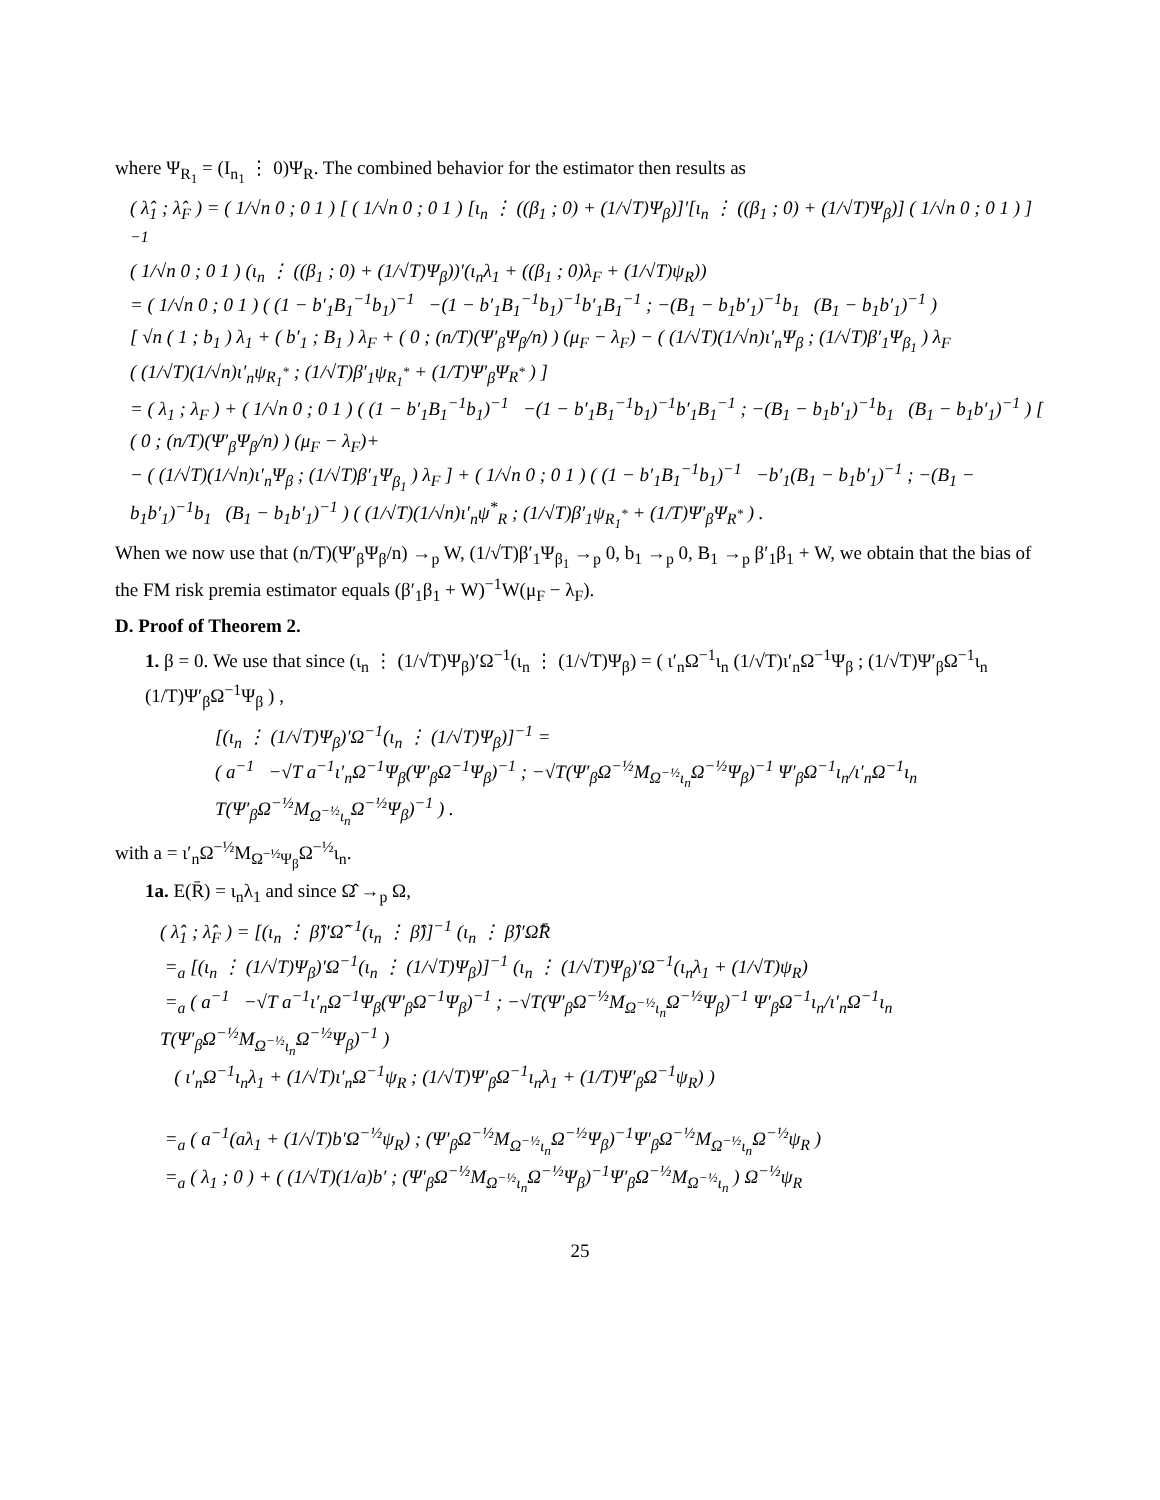where Ψ<sub>R<sub>1</sub></sub> = (I<sub>n<sub>1</sub></sub> ⋮ 0)Ψ<sub>R</sub>. The combined behavior for the estimator then results as
( λ̂<sub>1</sub> ; λ̂<sub>F</sub> ) = ( 1/√n 0 ; 0 1 ) [ ( 1/√n 0 ; 0 1 ) [ι<sub>n</sub> ⋮ ((β<sub>1</sub> ; 0) + (1/√T)Ψ<sub>β</sub>)]′[ι<sub>n</sub> ⋮ ((β<sub>1</sub> ; 0) + (1/√T)Ψ<sub>β</sub>)] ( 1/√n 0 ; 0 1 ) ]<sup>−1</sup> ( 1/√n 0 ; 0 1 ) (ι<sub>n</sub> ⋮ ((β<sub>1</sub> ; 0) + (1/√T)Ψ<sub>β</sub>))′(ι<sub>n</sub>λ<sub>1</sub> + ((β<sub>1</sub> ; 0)λ<sub>F</sub> + (1/√T)ψ<sub>R</sub>)) = ( 1/√n 0 ; 0 1 ) ( (1 − b′<sub>1</sub>B<sub>1</sub><sup>−1</sup>b<sub>1</sub>)<sup>−1</sup> −(1 − b′<sub>1</sub>B<sub>1</sub><sup>−1</sup>b<sub>1</sub>)<sup>−1</sup>b′<sub>1</sub>B<sub>1</sub><sup>−1</sup> ; −(B<sub>1</sub> − b<sub>1</sub>b′<sub>1</sub>)<sup>−1</sup>b<sub>1</sub> (B<sub>1</sub> − b<sub>1</sub>b′<sub>1</sub>)<sup>−1</sup> ) [ √n ( 1 ; b<sub>1</sub> ) λ<sub>1</sub> + ( b′<sub>1</sub> ; B<sub>1</sub> ) λ<sub>F</sub> + ( 0 ; (n/T)(Ψ′<sub>β</sub>Ψ<sub>β</sub>/n) ) (μ<sub>F</sub> − λ<sub>F</sub>) − ( (1/√T)(1/√n)ι′<sub>n</sub>Ψ<sub>β</sub> ; (1/√T)β′<sub>1</sub>Ψ<sub>β<sub>1</sub></sub> ) λ<sub>F</sub> ( (1/√T)(1/√n)ι′<sub>n</sub>ψ<sub>R<sub>1</sub><sup>*</sup></sub> ; (1/√T)β′<sub>1</sub>ψ<sub>R<sub>1</sub><sup>*</sup></sub> + (1/T)Ψ′<sub>β</sub>Ψ<sub>R<sup>*</sup></sub> ) ] = ( λ<sub>1</sub> ; λ<sub>F</sub> ) + ( 1/√n 0 ; 0 1 ) ( (1 − b′<sub>1</sub>B<sub>1</sub><sup>−1</sup>b<sub>1</sub>)<sup>−1</sup> −(1 − b′<sub>1</sub>B<sub>1</sub><sup>−1</sup>b<sub>1</sub>)<sup>−1</sup>b′<sub>1</sub>B<sub>1</sub><sup>−1</sup> ; −(B<sub>1</sub> − b<sub>1</sub>b′<sub>1</sub>)<sup>−1</sup>b<sub>1</sub> (B<sub>1</sub> − b<sub>1</sub>b′<sub>1</sub>)<sup>−1</sup> ) [ ( 0 ; (n/T)(Ψ′<sub>β</sub>Ψ<sub>β</sub>/n) ) (μ<sub>F</sub> − λ<sub>F</sub>)+ − ( (1/√T)(1/√n)ι′<sub>n</sub>Ψ<sub>β</sub> ; (1/√T)β′<sub>1</sub>Ψ<sub>β<sub>1</sub></sub> ) λ<sub>F</sub> ] + ( 1/√n 0 ; 0 1 ) ( (1 − b′<sub>1</sub>B<sub>1</sub><sup>−1</sup>b<sub>1</sub>)<sup>−1</sup> −b′<sub>1</sub>(B<sub>1</sub> − b<sub>1</sub>b′<sub>1</sub>)<sup>−1</sup> ; −(B<sub>1</sub> − b<sub>1</sub>b′<sub>1</sub>)<sup>−1</sup>b<sub>1</sub> (B<sub>1</sub> − b<sub>1</sub>b′<sub>1</sub>)<sup>−1</sup> ) ( (1/√T)(1/√n)ι′<sub>n</sub>ψ<sup>*</sup><sub>R</sub> ; (1/√T)β′<sub>1</sub>ψ<sub>R<sub>1</sub><sup>*</sup></sub> + (1/T)Ψ′<sub>β</sub>Ψ<sub>R<sup>*</sup></sub> ) .
When we now use that (n/T)(Ψ′<sub>β</sub>Ψ<sub>β</sub>/n) →<sub>p</sub> W, (1/√T)β′<sub>1</sub>Ψ<sub>β<sub>1</sub></sub> →<sub>p</sub> 0, b<sub>1</sub> →<sub>p</sub> 0, B<sub>1</sub> →<sub>p</sub> β′<sub>1</sub>β<sub>1</sub> + W, we obtain that the bias of the FM risk premia estimator equals (β′<sub>1</sub>β<sub>1</sub> + W)<sup>−1</sup>W(μ<sub>F</sub> − λ<sub>F</sub>).
D. Proof of Theorem 2.
1. β = 0. We use that since (ι<sub>n</sub> ⋮ (1/√T)Ψ<sub>β</sub>)′Ω<sup>−1</sup>(ι<sub>n</sub> ⋮ (1/√T)Ψ<sub>β</sub>) = ( ι′<sub>n</sub>Ω<sup>−1</sup>ι<sub>n</sub> (1/√T)ι′<sub>n</sub>Ω<sup>−1</sup>Ψ<sub>β</sub> ; (1/√T)Ψ′<sub>β</sub>Ω<sup>−1</sup>ι<sub>n</sub> (1/T)Ψ′<sub>β</sub>Ω<sup>−1</sup>Ψ<sub>β</sub> ) ,
[(ι<sub>n</sub> ⋮ (1/√T)Ψ<sub>β</sub>)′Ω<sup>−1</sup>(ι<sub>n</sub> ⋮ (1/√T)Ψ<sub>β</sub>)]<sup>−1</sup> = ( a<sup>−1</sup> −√T a<sup>−1</sup>ι′<sub>n</sub>Ω<sup>−1</sup>Ψ<sub>β</sub>(Ψ′<sub>β</sub>Ω<sup>−1</sup>Ψ<sub>β</sub>)<sup>−1</sup> ; −√T(Ψ′<sub>β</sub>Ω<sup>−½</sup>M<sub>Ω<sup>−½</sup>ι<sub>n</sub></sub>Ω<sup>−½</sup>Ψ<sub>β</sub>)<sup>−1</sup> Ψ′<sub>β</sub>Ω<sup>−1</sup>ι<sub>n</sub>/ι′<sub>n</sub>Ω<sup>−1</sup>ι<sub>n</sub> T(Ψ′<sub>β</sub>Ω<sup>−½</sup>M<sub>Ω<sup>−½</sup>ι<sub>n</sub></sub>Ω<sup>−½</sup>Ψ<sub>β</sub>)<sup>−1</sup> ) .
with a = ι′<sub>n</sub>Ω<sup>−½</sup>M<sub>Ω<sup>−½</sup>Ψ<sub>β</sub></sub>Ω<sup>−½</sup>ι<sub>n</sub>.
1a. E(R̄) = ι<sub>n</sub>λ<sub>1</sub> and since Ω̂ →<sub>p</sub> Ω,
( λ̂<sub>1</sub> ; λ̂<sub>F</sub> ) = [(ι<sub>n</sub> ⋮ β̂)′Ω̂<sup>−1</sup>(ι<sub>n</sub> ⋮ β̂)]<sup>−1</sup> (ι<sub>n</sub> ⋮ β̂)′Ω̂R̄ =<sub>a</sub> [(ι<sub>n</sub> ⋮ (1/√T)Ψ<sub>β</sub>)′Ω<sup>−1</sup>(ι<sub>n</sub> ⋮ (1/√T)Ψ<sub>β</sub>)]<sup>−1</sup> (ι<sub>n</sub> ⋮ (1/√T)Ψ<sub>β</sub>)′Ω<sup>−1</sup>(ι<sub>n</sub>λ<sub>1</sub> + (1/√T)ψ<sub>R</sub>) =<sub>a</sub> ( a<sup>−1</sup> −√T a<sup>−1</sup>ι′<sub>n</sub>Ω<sup>−1</sup>Ψ<sub>β</sub>(Ψ′<sub>β</sub>Ω<sup>−1</sup>Ψ<sub>β</sub>)<sup>−1</sup> ; −√T(Ψ′<sub>β</sub>Ω<sup>−½</sup>M<sub>Ω<sup>−½</sup>ι<sub>n</sub></sub>Ω<sup>−½</sup>Ψ<sub>β</sub>)<sup>−1</sup> Ψ′<sub>β</sub>Ω<sup>−1</sup>ι<sub>n</sub>/ι′<sub>n</sub>Ω<sup>−1</sup>ι<sub>n</sub> T(Ψ′<sub>β</sub>Ω<sup>−½</sup>M<sub>Ω<sup>−½</sup>ι<sub>n</sub></sub>Ω<sup>−½</sup>Ψ<sub>β</sub>)<sup>−1</sup> ) ( ι′<sub>n</sub>Ω<sup>−1</sup>ι<sub>n</sub>λ<sub>1</sub> + (1/√T)ι′<sub>n</sub>Ω<sup>−1</sup>ψ<sub>R</sub> ; (1/√T)Ψ′<sub>β</sub>Ω<sup>−1</sup>ι<sub>n</sub>λ<sub>1</sub> + (1/T)Ψ′<sub>β</sub>Ω<sup>−1</sup>ψ<sub>R</sub>) ) =<sub>a</sub> ( a<sup>−1</sup>(aλ<sub>1</sub> + (1/√T)b′Ω<sup>−½</sup>ψ<sub>R</sub>) ; (Ψ′<sub>β</sub>Ω<sup>−½</sup>M<sub>Ω<sup>−½</sup>ι<sub>n</sub></sub>Ω<sup>−½</sup>Ψ<sub>β</sub>)<sup>−1</sup>Ψ′<sub>β</sub>Ω<sup>−½</sup>M<sub>Ω<sup>−½</sup>ι<sub>n</sub></sub>Ω<sup>−½</sup>ψ<sub>R</sub> ) =<sub>a</sub> ( λ<sub>1</sub> ; 0 ) + ( (1/√T)(1/a)b′ ; (Ψ′<sub>β</sub>Ω<sup>−½</sup>M<sub>Ω<sup>−½</sup>ι<sub>n</sub></sub>Ω<sup>−½</sup>Ψ<sub>β</sub>)<sup>−1</sup>Ψ′<sub>β</sub>Ω<sup>−½</sup>M<sub>Ω<sup>−½</sup>ι<sub>n</sub></sub> ) Ω<sup>−½</sup>ψ<sub>R</sub>
25